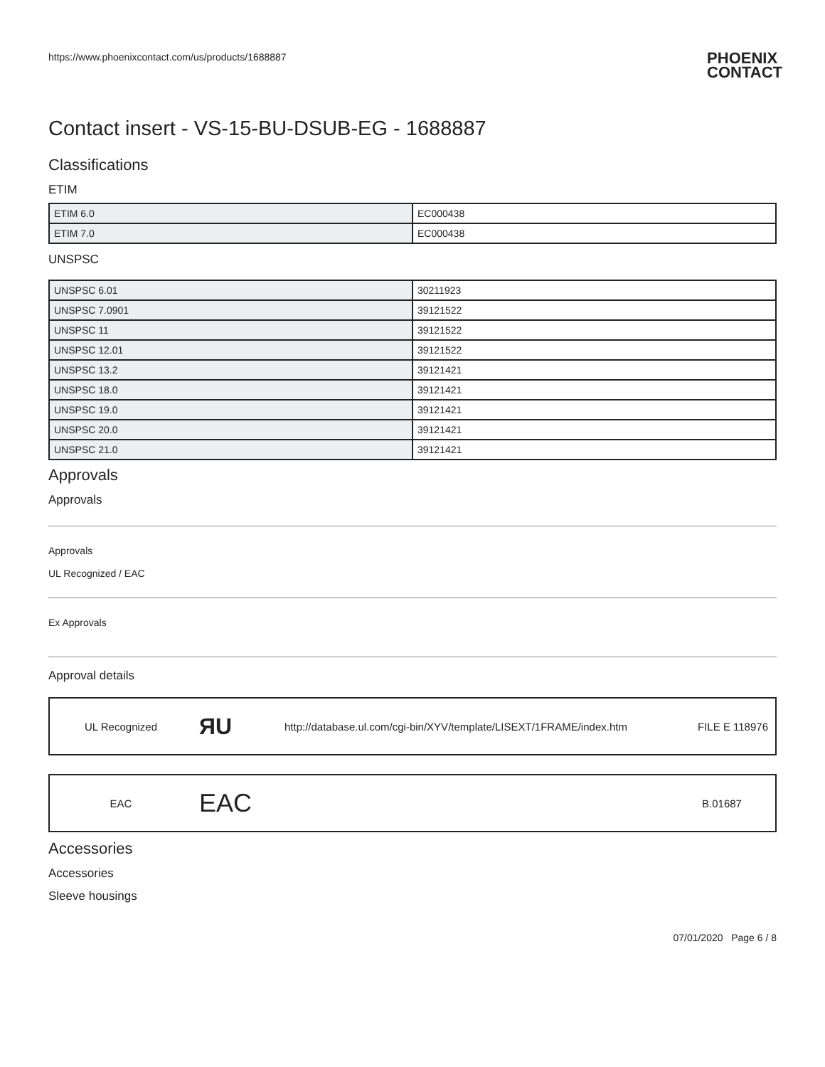https://www.phoenixcontact.com/us/products/1688887 PHOENIX
CONTACT
Contact insert - VS-15-BU-DSUB-EG - 1688887
Classifications
ETIM
| ETIM 6.0 | EC000438 |
| ETIM 7.0 | EC000438 |
UNSPSC
| UNSPSC 6.01 | 30211923 |
| UNSPSC 7.0901 | 39121522 |
| UNSPSC 11 | 39121522 |
| UNSPSC 12.01 | 39121522 |
| UNSPSC 13.2 | 39121421 |
| UNSPSC 18.0 | 39121421 |
| UNSPSC 19.0 | 39121421 |
| UNSPSC 20.0 | 39121421 |
| UNSPSC 21.0 | 39121421 |
Approvals
Approvals
Approvals
UL Recognized / EAC
Ex Approvals
Approval details
UL Recognized
ЯU
http://database.ul.com/cgi-bin/XYV/template/LISEXT/1FRAME/index.htm
FILE E 118976
EAC
EAC
B.01687
Accessories
Accessories
Sleeve housings
07/01/2020 Page 6 / 8